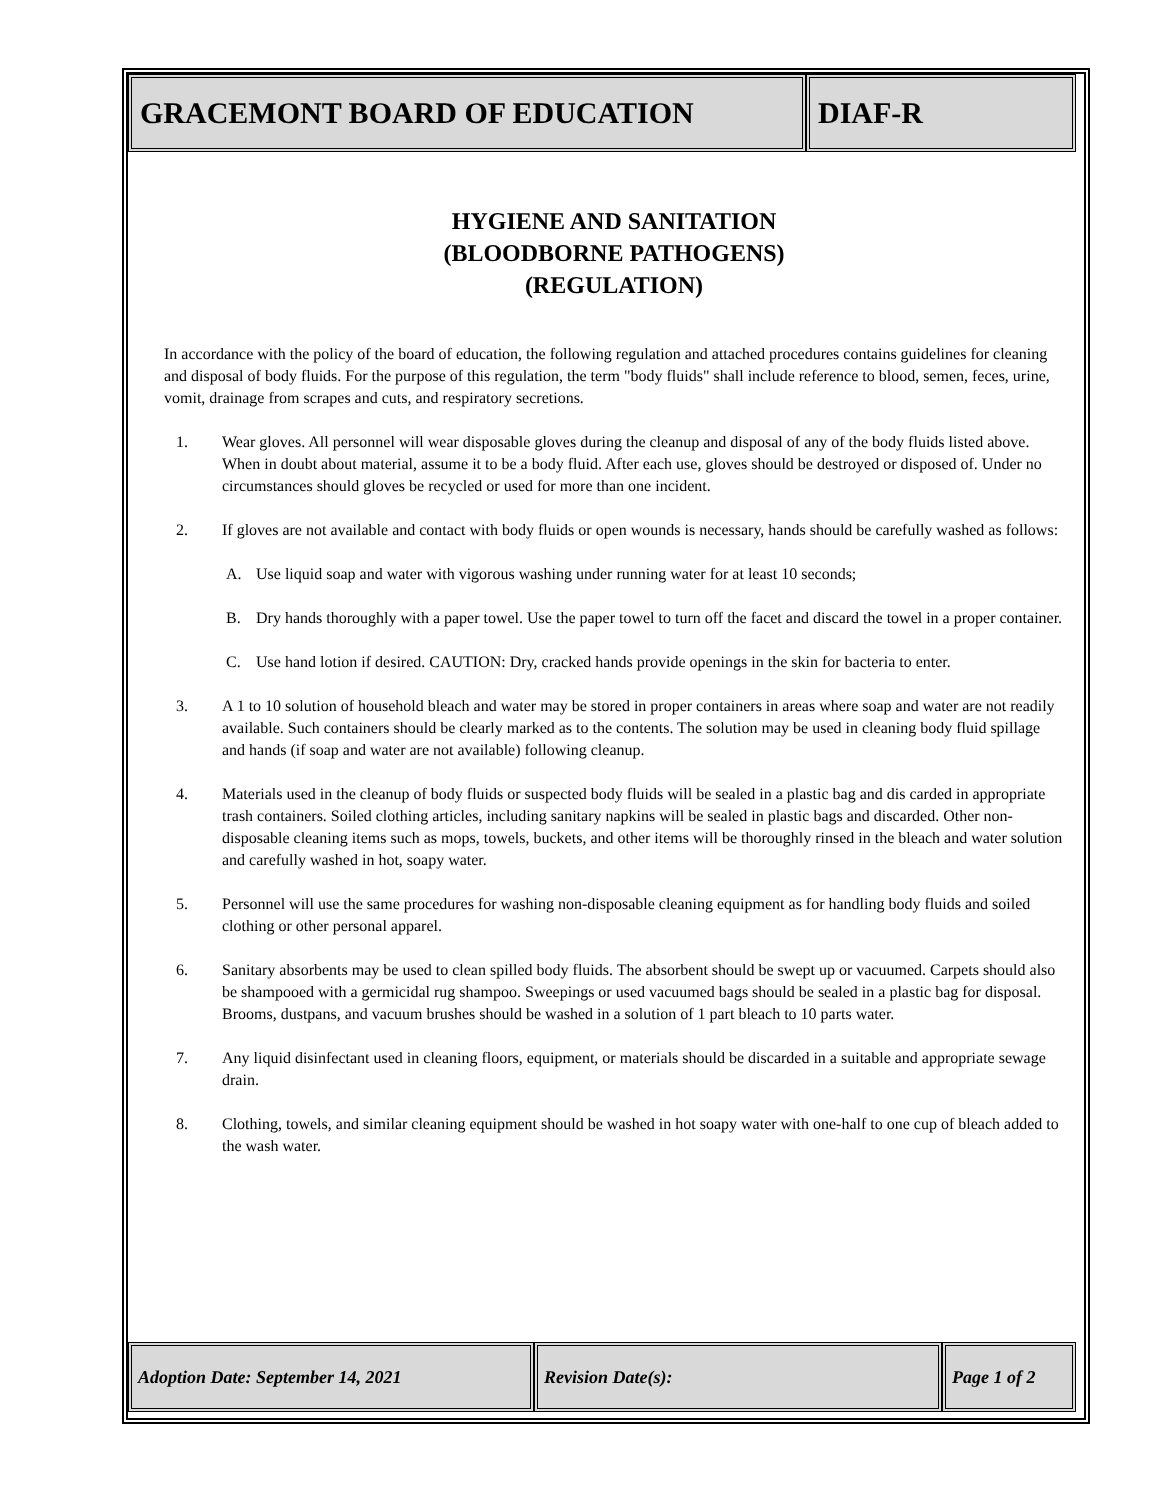GRACEMONT BOARD OF EDUCATION DIAF-R
HYGIENE AND SANITATION
(BLOODBORNE PATHOGENS)
(REGULATION)
In accordance with the policy of the board of education, the following regulation and attached procedures contains guidelines for cleaning and disposal of body fluids. For the purpose of this regulation, the term "body fluids" shall include reference to blood, semen, feces, urine, vomit, drainage from scrapes and cuts, and respiratory secretions.
1. Wear gloves. All personnel will wear disposable gloves during the cleanup and disposal of any of the body fluids listed above. When in doubt about material, assume it to be a body fluid. After each use, gloves should be destroyed or disposed of. Under no circumstances should gloves be recycled or used for more than one incident.
2. If gloves are not available and contact with body fluids or open wounds is necessary, hands should be carefully washed as follows:
A. Use liquid soap and water with vigorous washing under running water for at least 10 seconds;
B. Dry hands thoroughly with a paper towel. Use the paper towel to turn off the facet and discard the towel in a proper container.
C. Use hand lotion if desired. CAUTION: Dry, cracked hands provide openings in the skin for bacteria to enter.
3. A 1 to 10 solution of household bleach and water may be stored in proper containers in areas where soap and water are not readily available. Such containers should be clearly marked as to the contents. The solution may be used in cleaning body fluid spillage and hands (if soap and water are not available) following cleanup.
4. Materials used in the cleanup of body fluids or suspected body fluids will be sealed in a plastic bag and dis carded in appropriate trash containers. Soiled clothing articles, including sanitary napkins will be sealed in plastic bags and discarded. Other non-disposable cleaning items such as mops, towels, buckets, and other items will be thoroughly rinsed in the bleach and water solution and carefully washed in hot, soapy water.
5. Personnel will use the same procedures for washing non-disposable cleaning equipment as for handling body fluids and soiled clothing or other personal apparel.
6. Sanitary absorbents may be used to clean spilled body fluids. The absorbent should be swept up or vacuumed. Carpets should also be shampooed with a germicidal rug shampoo. Sweepings or used vacuumed bags should be sealed in a plastic bag for disposal. Brooms, dustpans, and vacuum brushes should be washed in a solution of 1 part bleach to 10 parts water.
7. Any liquid disinfectant used in cleaning floors, equipment, or materials should be discarded in a suitable and appropriate sewage drain.
8. Clothing, towels, and similar cleaning equipment should be washed in hot soapy water with one-half to one cup of bleach added to the wash water.
Adoption Date: September 14, 2021 Revision Date(s): Page 1 of 2